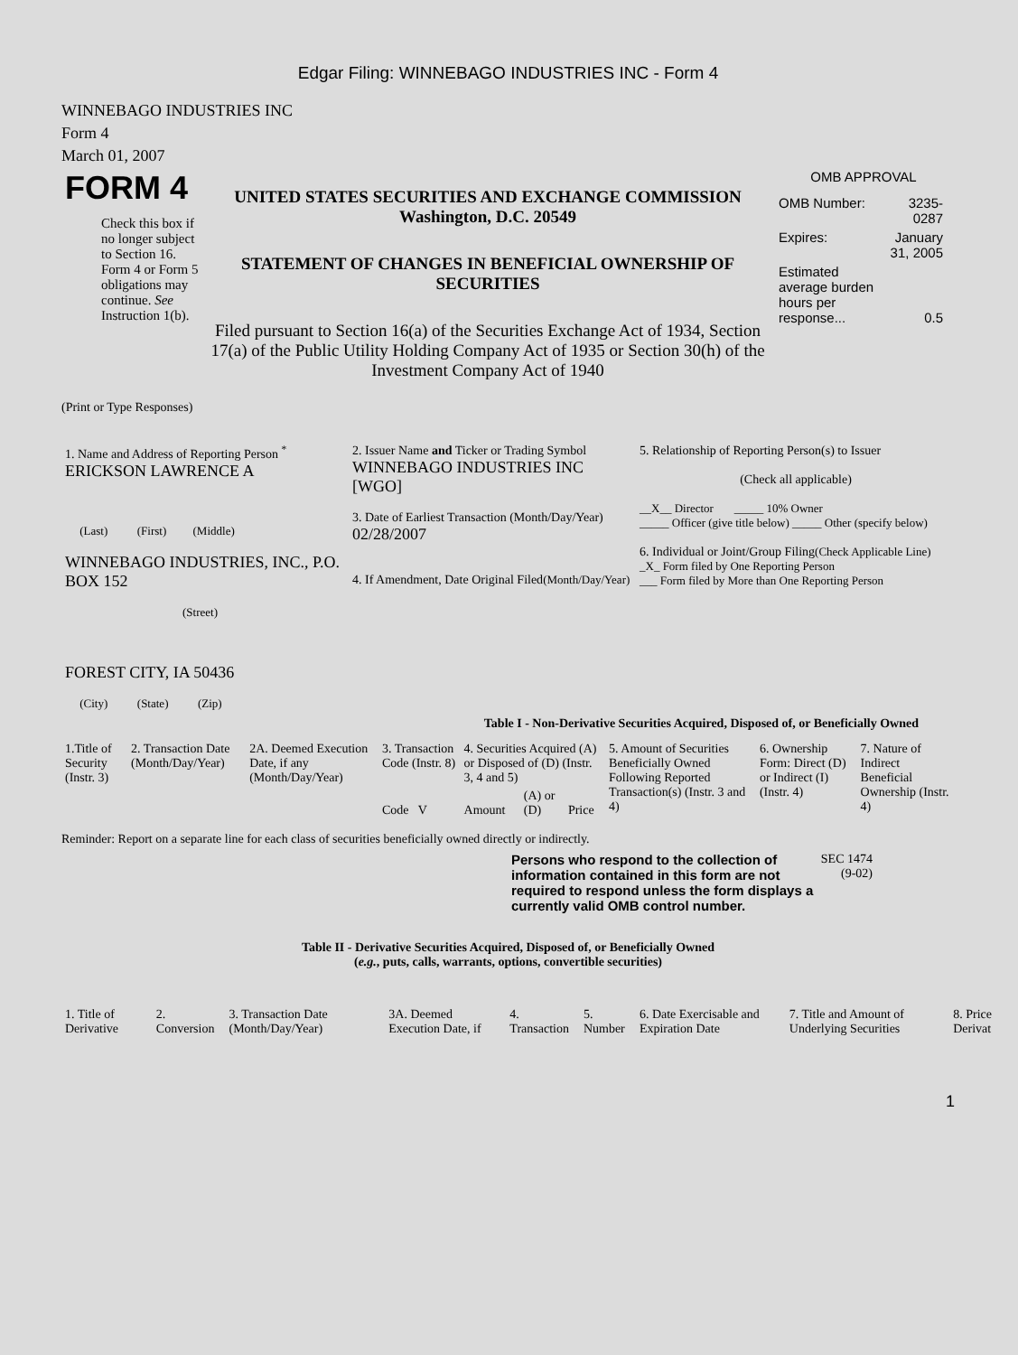Edgar Filing: WINNEBAGO INDUSTRIES INC - Form 4
WINNEBAGO INDUSTRIES INC
Form 4
March 01, 2007
| FORM 4 Check this box if no longer subject to Section 16. Form 4 or Form 5 obligations may continue. See Instruction 1(b). | UNITED STATES SECURITIES AND EXCHANGE COMMISSION Washington, D.C. 20549 STATEMENT OF CHANGES IN BENEFICIAL OWNERSHIP OF SECURITIES Filed pursuant to Section 16(a) of the Securities Exchange Act of 1934, Section 17(a) of the Public Utility Holding Company Act of 1935 or Section 30(h) of the Investment Company Act of 1940 | OMB APPROVAL / OMB Number: / 3235-0287 / / Expires: / January 31, 2005 / / Estimated average burden hours per response... / 0.5 / |
(Print or Type Responses)
| 1. Name and Address of Reporting Person <sup>*</sup> ERICKSON LAWRENCE A (Last) (First) (Middle) WINNEBAGO INDUSTRIES, INC., P.O. BOX 152 (Street) FOREST CITY, IA 50436 (City) (State) (Zip) | 2. Issuer Name and Ticker or Trading Symbol WINNEBAGO INDUSTRIES INC [WGO] 3. Date of Earliest Transaction (Month/Day/Year) 02/28/2007 4. If Amendment, Date Original Filed (Month/Day/Year) | 5. Relationship of Reporting Person(s) to Issuer (Check all applicable) __X__ Director _____ 10% Owner _____ Officer (give title below) _____ Other (specify below) 6. Individual or Joint/Group Filing (Check Applicable Line) _X_ Form filed by One Reporting Person ___ Form filed by More than One Reporting Person |
Table I - Non-Derivative Securities Acquired, Disposed of, or Beneficially Owned
| 1.Title of Security (Instr. 3) | 2. Transaction Date (Month/Day/Year) | 2A. Deemed Execution Date, if any (Month/Day/Year) | 3. Transaction Code (Instr. 8) | 4. Securities Acquired (A) or Disposed of (D) (Instr. 3, 4 and 5) | | | 5. Amount of Securities Beneficially Owned Following Reported Transaction(s) (Instr. 3 and 4) | 6. Ownership Form: Direct (D) or Indirect (I) (Instr. 4) | 7. Nature of Indirect Beneficial Ownership (Instr. 4) |
| | | | Code V | Amount | (A) or (D) | Price | | | |
Reminder: Report on a separate line for each class of securities beneficially owned directly or indirectly.
Persons who respond to the collection of information contained in this form are not required to respond unless the form displays a currently valid OMB control number.
SEC 1474 (9-02)
Table II - Derivative Securities Acquired, Disposed of, or Beneficially Owned
(e.g., puts, calls, warrants, options, convertible securities)
| 1. Title of Derivative | 2. Conversion | 3. Transaction Date (Month/Day/Year) | 3A. Deemed Execution Date, if | 4. Transaction | 5. Number | 6. Date Exercisable and Expiration Date | 7. Title and Amount of Underlying Securities | 8. Price Derivat |
1